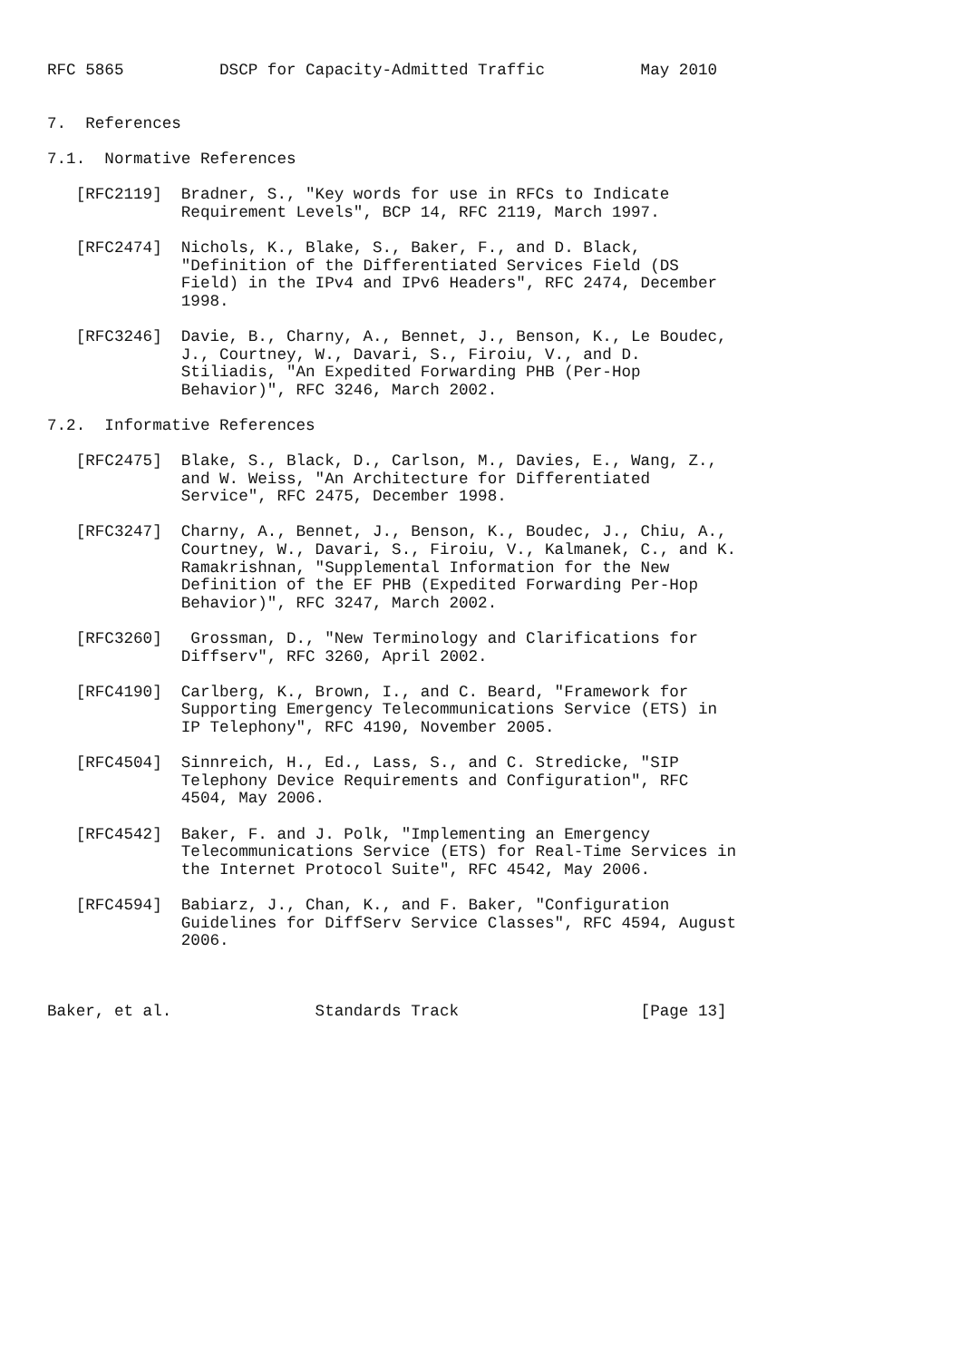RFC 5865          DSCP for Capacity-Admitted Traffic          May 2010


7.  References

7.1.  Normative References

   [RFC2119]  Bradner, S., "Key words for use in RFCs to Indicate
              Requirement Levels", BCP 14, RFC 2119, March 1997.

   [RFC2474]  Nichols, K., Blake, S., Baker, F., and D. Black,
              "Definition of the Differentiated Services Field (DS
              Field) in the IPv4 and IPv6 Headers", RFC 2474, December
              1998.

   [RFC3246]  Davie, B., Charny, A., Bennet, J., Benson, K., Le Boudec,
              J., Courtney, W., Davari, S., Firoiu, V., and D.
              Stiliadis, "An Expedited Forwarding PHB (Per-Hop
              Behavior)", RFC 3246, March 2002.

7.2.  Informative References

   [RFC2475]  Blake, S., Black, D., Carlson, M., Davies, E., Wang, Z.,
              and W. Weiss, "An Architecture for Differentiated
              Service", RFC 2475, December 1998.

   [RFC3247]  Charny, A., Bennet, J., Benson, K., Boudec, J., Chiu, A.,
              Courtney, W., Davari, S., Firoiu, V., Kalmanek, C., and K.
              Ramakrishnan, "Supplemental Information for the New
              Definition of the EF PHB (Expedited Forwarding Per-Hop
              Behavior)", RFC 3247, March 2002.

   [RFC3260]   Grossman, D., "New Terminology and Clarifications for
              Diffserv", RFC 3260, April 2002.

   [RFC4190]  Carlberg, K., Brown, I., and C. Beard, "Framework for
              Supporting Emergency Telecommunications Service (ETS) in
              IP Telephony", RFC 4190, November 2005.

   [RFC4504]  Sinnreich, H., Ed., Lass, S., and C. Stredicke, "SIP
              Telephony Device Requirements and Configuration", RFC
              4504, May 2006.

   [RFC4542]  Baker, F. and J. Polk, "Implementing an Emergency
              Telecommunications Service (ETS) for Real-Time Services in
              the Internet Protocol Suite", RFC 4542, May 2006.

   [RFC4594]  Babiarz, J., Chan, K., and F. Baker, "Configuration
              Guidelines for DiffServ Service Classes", RFC 4594, August
              2006.



Baker, et al.               Standards Track                   [Page 13]